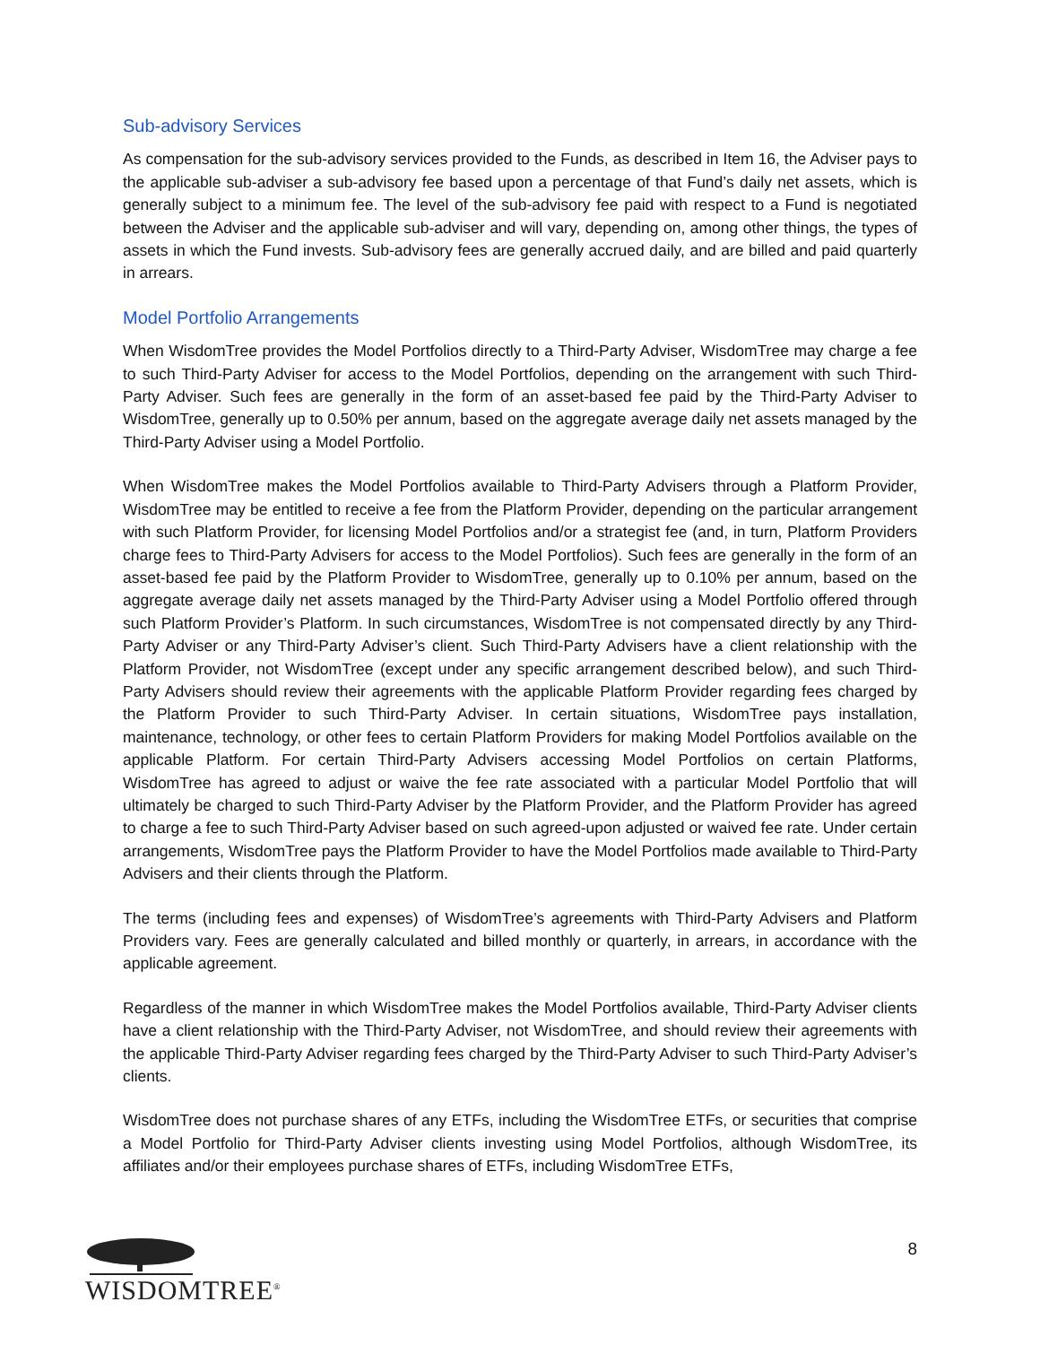Sub-advisory Services
As compensation for the sub-advisory services provided to the Funds, as described in Item 16, the Adviser pays to the applicable sub-adviser a sub-advisory fee based upon a percentage of that Fund’s daily net assets, which is generally subject to a minimum fee. The level of the sub-advisory fee paid with respect to a Fund is negotiated between the Adviser and the applicable sub-adviser and will vary, depending on, among other things, the types of assets in which the Fund invests. Sub-advisory fees are generally accrued daily, and are billed and paid quarterly in arrears.
Model Portfolio Arrangements
When WisdomTree provides the Model Portfolios directly to a Third-Party Adviser, WisdomTree may charge a fee to such Third-Party Adviser for access to the Model Portfolios, depending on the arrangement with such Third-Party Adviser. Such fees are generally in the form of an asset-based fee paid by the Third-Party Adviser to WisdomTree, generally up to 0.50% per annum, based on the aggregate average daily net assets managed by the Third-Party Adviser using a Model Portfolio.
When WisdomTree makes the Model Portfolios available to Third-Party Advisers through a Platform Provider, WisdomTree may be entitled to receive a fee from the Platform Provider, depending on the particular arrangement with such Platform Provider, for licensing Model Portfolios and/or a strategist fee (and, in turn, Platform Providers charge fees to Third-Party Advisers for access to the Model Portfolios). Such fees are generally in the form of an asset-based fee paid by the Platform Provider to WisdomTree, generally up to 0.10% per annum, based on the aggregate average daily net assets managed by the Third-Party Adviser using a Model Portfolio offered through such Platform Provider’s Platform. In such circumstances, WisdomTree is not compensated directly by any Third-Party Adviser or any Third-Party Adviser’s client. Such Third-Party Advisers have a client relationship with the Platform Provider, not WisdomTree (except under any specific arrangement described below), and such Third-Party Advisers should review their agreements with the applicable Platform Provider regarding fees charged by the Platform Provider to such Third-Party Adviser. In certain situations, WisdomTree pays installation, maintenance, technology, or other fees to certain Platform Providers for making Model Portfolios available on the applicable Platform. For certain Third-Party Advisers accessing Model Portfolios on certain Platforms, WisdomTree has agreed to adjust or waive the fee rate associated with a particular Model Portfolio that will ultimately be charged to such Third-Party Adviser by the Platform Provider, and the Platform Provider has agreed to charge a fee to such Third-Party Adviser based on such agreed-upon adjusted or waived fee rate. Under certain arrangements, WisdomTree pays the Platform Provider to have the Model Portfolios made available to Third-Party Advisers and their clients through the Platform.
The terms (including fees and expenses) of WisdomTree’s agreements with Third-Party Advisers and Platform Providers vary. Fees are generally calculated and billed monthly or quarterly, in arrears, in accordance with the applicable agreement.
Regardless of the manner in which WisdomTree makes the Model Portfolios available, Third-Party Adviser clients have a client relationship with the Third-Party Adviser, not WisdomTree, and should review their agreements with the applicable Third-Party Adviser regarding fees charged by the Third-Party Adviser to such Third-Party Adviser’s clients.
WisdomTree does not purchase shares of any ETFs, including the WisdomTree ETFs, or securities that comprise a Model Portfolio for Third-Party Adviser clients investing using Model Portfolios, although WisdomTree, its affiliates and/or their employees purchase shares of ETFs, including WisdomTree ETFs,
WISDOMTREE<sup>®</sup>
8